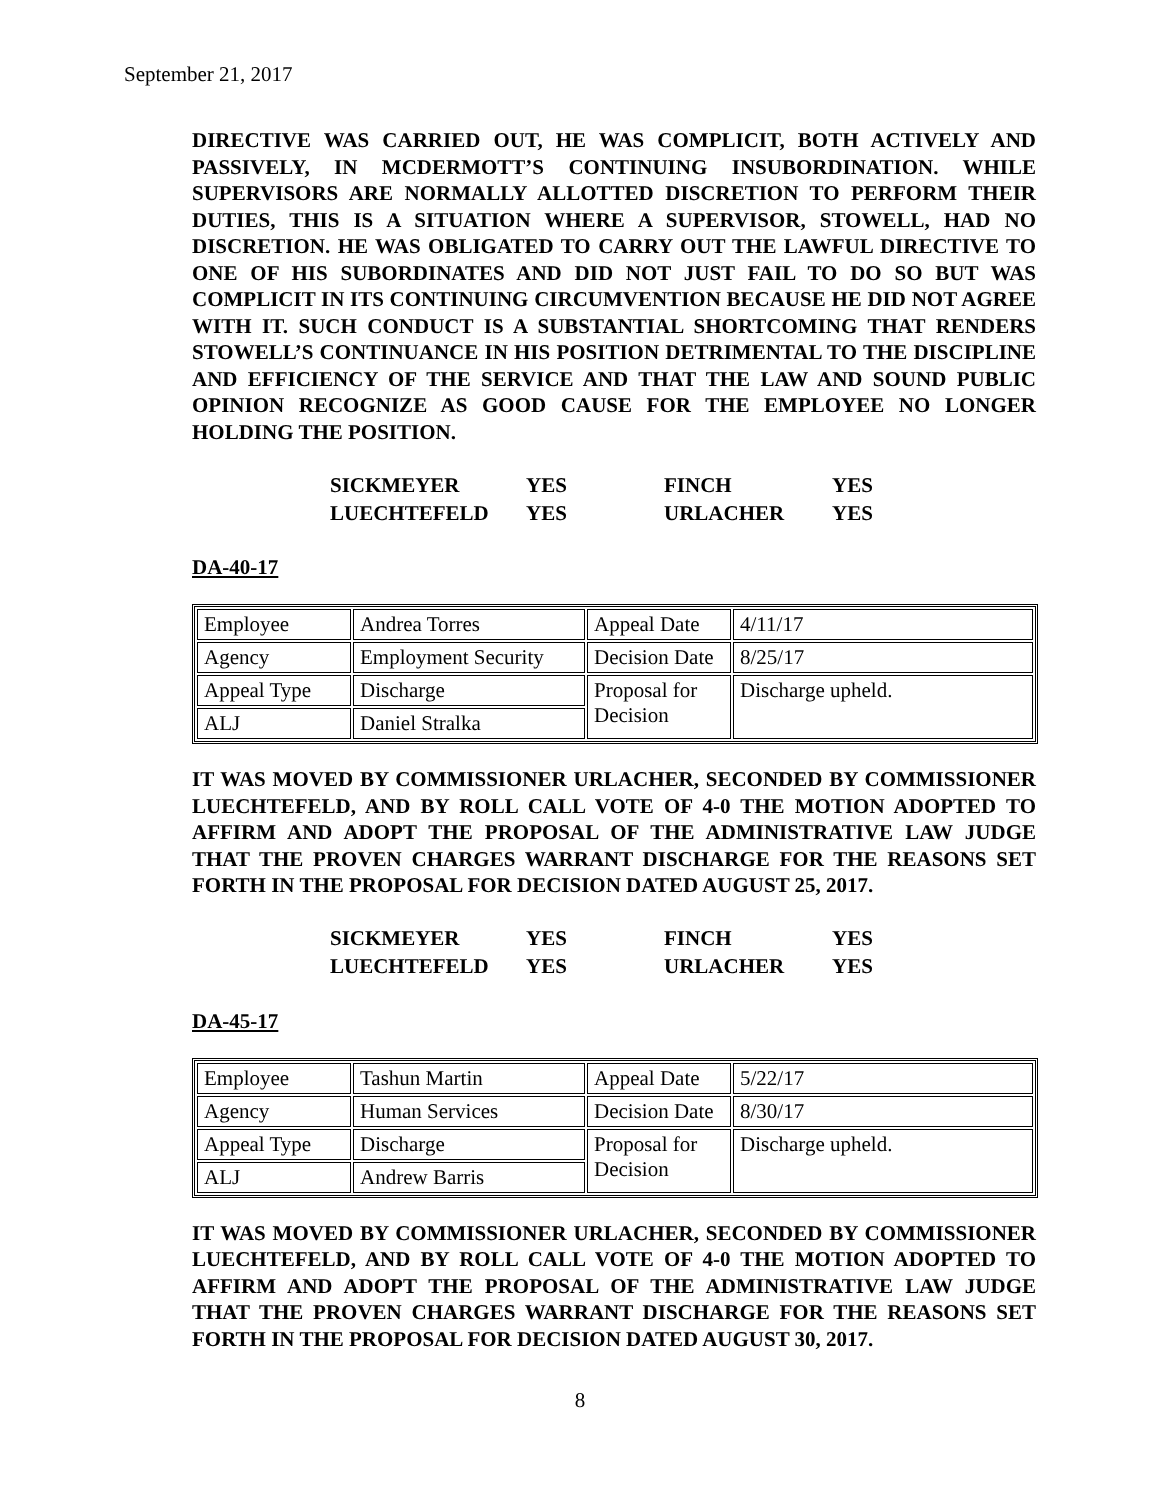September 21, 2017
DIRECTIVE WAS CARRIED OUT, HE WAS COMPLICIT, BOTH ACTIVELY AND PASSIVELY, IN MCDERMOTT’S CONTINUING INSUBORDINATION. WHILE SUPERVISORS ARE NORMALLY ALLOTTED DISCRETION TO PERFORM THEIR DUTIES, THIS IS A SITUATION WHERE A SUPERVISOR, STOWELL, HAD NO DISCRETION. HE WAS OBLIGATED TO CARRY OUT THE LAWFUL DIRECTIVE TO ONE OF HIS SUBORDINATES AND DID NOT JUST FAIL TO DO SO BUT WAS COMPLICIT IN ITS CONTINUING CIRCUMVENTION BECAUSE HE DID NOT AGREE WITH IT. SUCH CONDUCT IS A SUBSTANTIAL SHORTCOMING THAT RENDERS STOWELL’S CONTINUANCE IN HIS POSITION DETRIMENTAL TO THE DISCIPLINE AND EFFICIENCY OF THE SERVICE AND THAT THE LAW AND SOUND PUBLIC OPINION RECOGNIZE AS GOOD CAUSE FOR THE EMPLOYEE NO LONGER HOLDING THE POSITION.
| SICKMEYER | YES | FINCH | YES |
| LUECHTEFELD | YES | URLACHER | YES |
DA-40-17
| Employee | Andrea Torres | Appeal Date | 4/11/17 |
| Agency | Employment Security | Decision Date | 8/25/17 |
| Appeal Type | Discharge | Proposal for Decision | Discharge upheld. |
| ALJ | Daniel Stralka | | |
IT WAS MOVED BY COMMISSIONER URLACHER, SECONDED BY COMMISSIONER LUECHTEFELD, AND BY ROLL CALL VOTE OF 4-0 THE MOTION ADOPTED TO AFFIRM AND ADOPT THE PROPOSAL OF THE ADMINISTRATIVE LAW JUDGE THAT THE PROVEN CHARGES WARRANT DISCHARGE FOR THE REASONS SET FORTH IN THE PROPOSAL FOR DECISION DATED AUGUST 25, 2017.
| SICKMEYER | YES | FINCH | YES |
| LUECHTEFELD | YES | URLACHER | YES |
DA-45-17
| Employee | Tashun Martin | Appeal Date | 5/22/17 |
| Agency | Human Services | Decision Date | 8/30/17 |
| Appeal Type | Discharge | Proposal for Decision | Discharge upheld. |
| ALJ | Andrew Barris | | |
IT WAS MOVED BY COMMISSIONER URLACHER, SECONDED BY COMMISSIONER LUECHTEFELD, AND BY ROLL CALL VOTE OF 4-0 THE MOTION ADOPTED TO AFFIRM AND ADOPT THE PROPOSAL OF THE ADMINISTRATIVE LAW JUDGE THAT THE PROVEN CHARGES WARRANT DISCHARGE FOR THE REASONS SET FORTH IN THE PROPOSAL FOR DECISION DATED AUGUST 30, 2017.
8